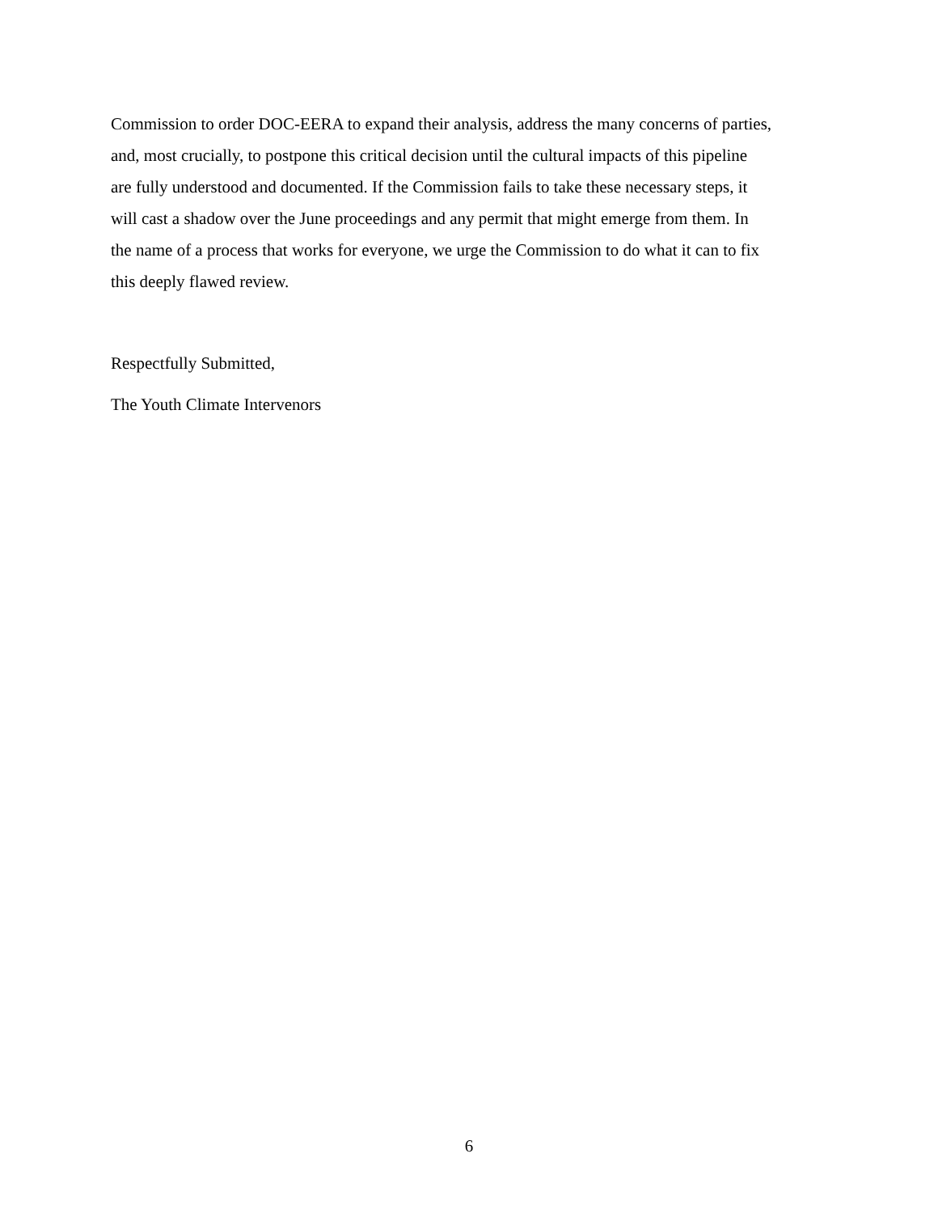Commission to order DOC-EERA to expand their analysis, address the many concerns of parties,
and, most crucially, to postpone this critical decision until the cultural impacts of this pipeline
are fully understood and documented. If the Commission fails to take these necessary steps, it
will cast a shadow over the June proceedings and any permit that might emerge from them. In
the name of a process that works for everyone, we urge the Commission to do what it can to fix
this deeply flawed review.
Respectfully Submitted,
The Youth Climate Intervenors
6